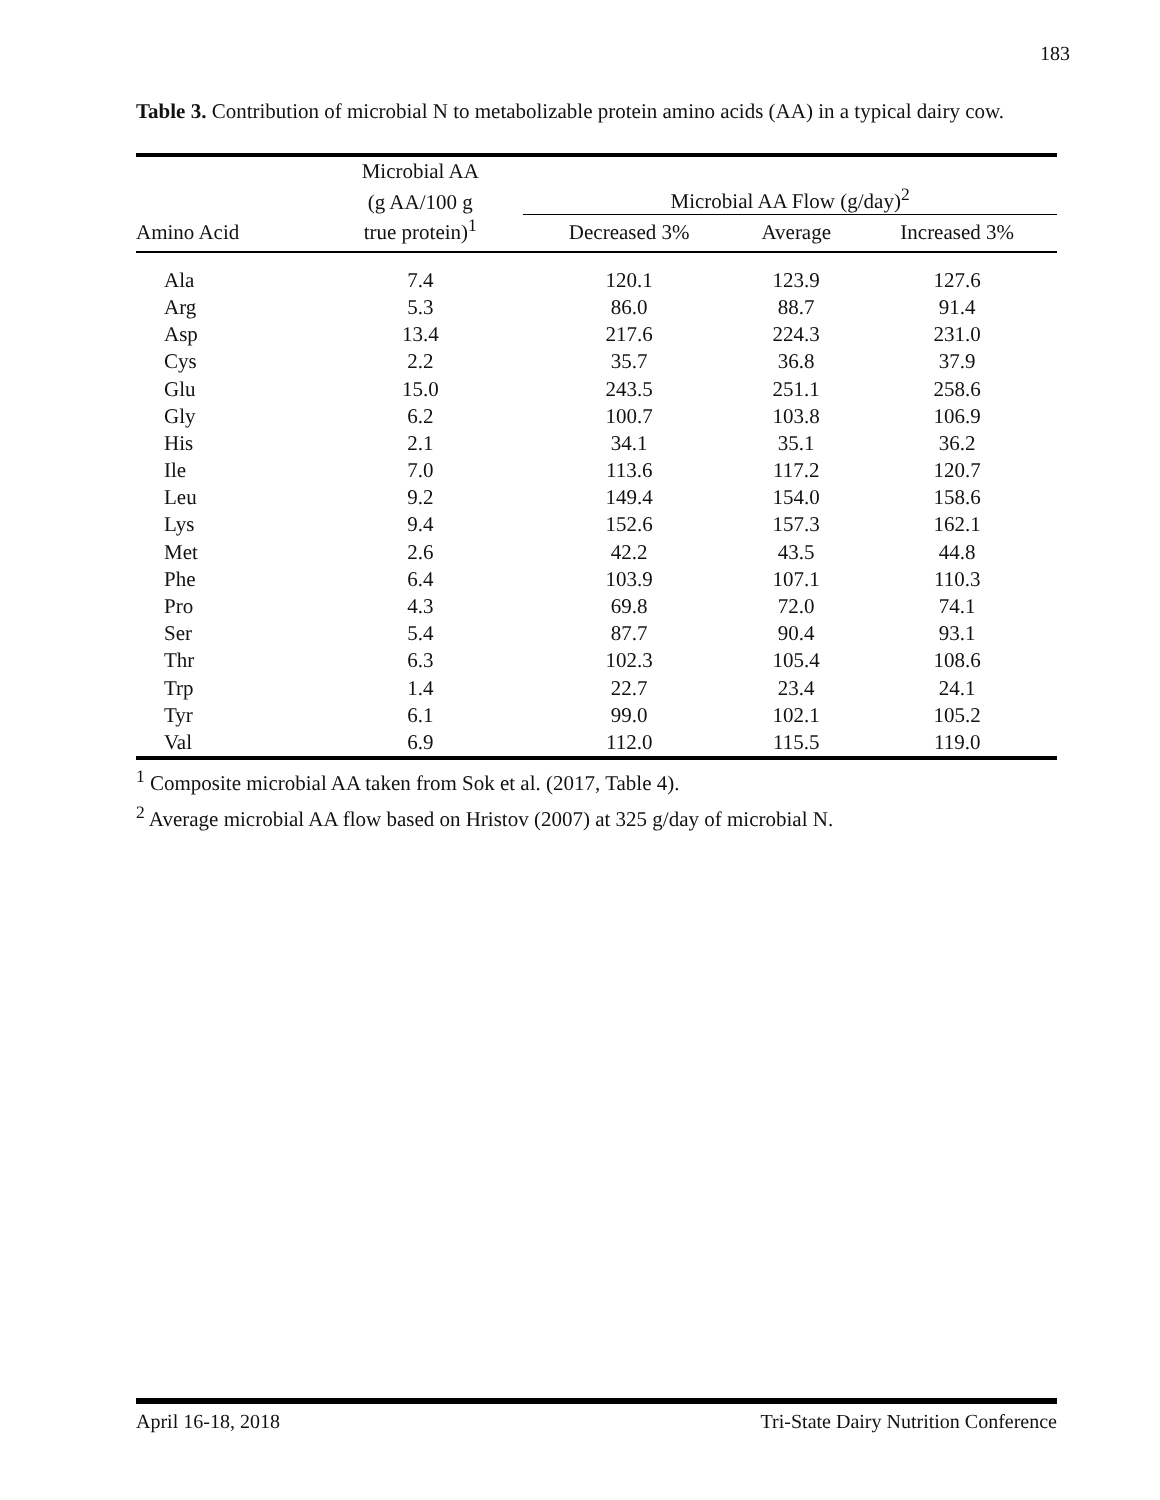183
Table 3. Contribution of microbial N to metabolizable protein amino acids (AA) in a typical dairy cow.
| | Microbial AA | | | |
| --- | --- | --- | --- | --- |
| | (g AA/100 g | Microbial AA Flow (g/day)<sup>2</sup> | | |
| Amino Acid | true protein)<sup>1</sup> | Decreased 3% | Average | Increased 3% |
| Ala | 7.4 | 120.1 | 123.9 | 127.6 |
| Arg | 5.3 | 86.0 | 88.7 | 91.4 |
| Asp | 13.4 | 217.6 | 224.3 | 231.0 |
| Cys | 2.2 | 35.7 | 36.8 | 37.9 |
| Glu | 15.0 | 243.5 | 251.1 | 258.6 |
| Gly | 6.2 | 100.7 | 103.8 | 106.9 |
| His | 2.1 | 34.1 | 35.1 | 36.2 |
| Ile | 7.0 | 113.6 | 117.2 | 120.7 |
| Leu | 9.2 | 149.4 | 154.0 | 158.6 |
| Lys | 9.4 | 152.6 | 157.3 | 162.1 |
| Met | 2.6 | 42.2 | 43.5 | 44.8 |
| Phe | 6.4 | 103.9 | 107.1 | 110.3 |
| Pro | 4.3 | 69.8 | 72.0 | 74.1 |
| Ser | 5.4 | 87.7 | 90.4 | 93.1 |
| Thr | 6.3 | 102.3 | 105.4 | 108.6 |
| Trp | 1.4 | 22.7 | 23.4 | 24.1 |
| Tyr | 6.1 | 99.0 | 102.1 | 105.2 |
| Val | 6.9 | 112.0 | 115.5 | 119.0 |
<sup>1</sup> Composite microbial AA taken from Sok et al. (2017, Table 4).
<sup>2</sup> Average microbial AA flow based on Hristov (2007) at 325 g/day of microbial N.
April 16-18, 2018 Tri-State Dairy Nutrition Conference